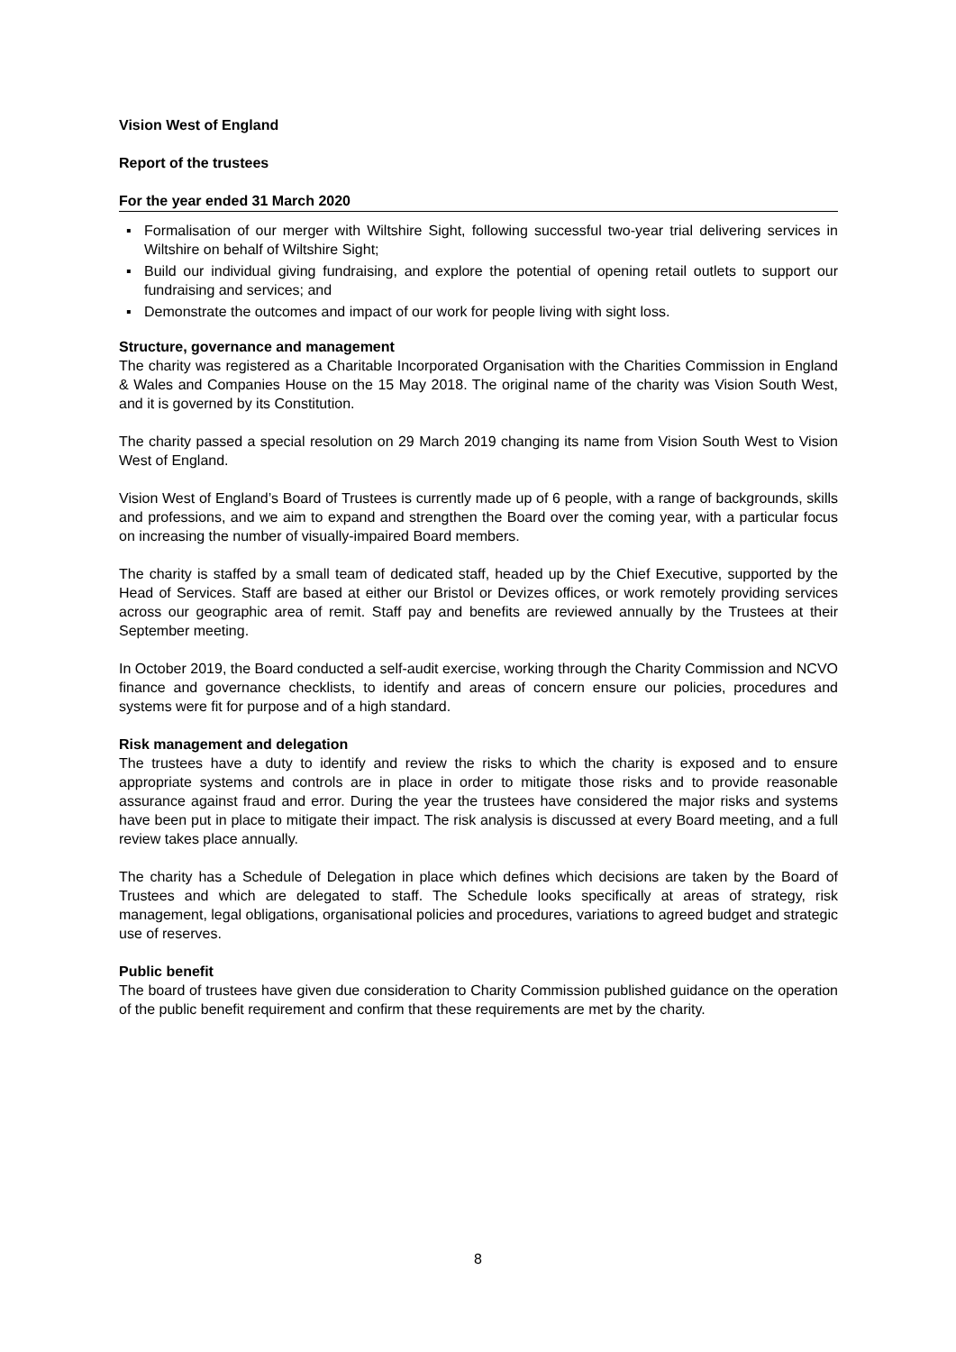Vision West of England
Report of the trustees
For the year ended 31 March 2020
▪ Formalisation of our merger with Wiltshire Sight, following successful two-year trial delivering services in Wiltshire on behalf of Wiltshire Sight;
▪ Build our individual giving fundraising, and explore the potential of opening retail outlets to support our fundraising and services; and
▪ Demonstrate the outcomes and impact of our work for people living with sight loss.
Structure, governance and management
The charity was registered as a Charitable Incorporated Organisation with the Charities Commission in England & Wales and Companies House on the 15 May 2018. The original name of the charity was Vision South West, and it is governed by its Constitution.
The charity passed a special resolution on 29 March 2019 changing its name from Vision South West to Vision West of England.
Vision West of England’s Board of Trustees is currently made up of 6 people, with a range of backgrounds, skills and professions, and we aim to expand and strengthen the Board over the coming year, with a particular focus on increasing the number of visually-impaired Board members.
The charity is staffed by a small team of dedicated staff, headed up by the Chief Executive, supported by the Head of Services. Staff are based at either our Bristol or Devizes offices, or work remotely providing services across our geographic area of remit. Staff pay and benefits are reviewed annually by the Trustees at their September meeting.
In October 2019, the Board conducted a self-audit exercise, working through the Charity Commission and NCVO finance and governance checklists, to identify and areas of concern ensure our policies, procedures and systems were fit for purpose and of a high standard.
Risk management and delegation
The trustees have a duty to identify and review the risks to which the charity is exposed and to ensure appropriate systems and controls are in place in order to mitigate those risks and to provide reasonable assurance against fraud and error. During the year the trustees have considered the major risks and systems have been put in place to mitigate their impact. The risk analysis is discussed at every Board meeting, and a full review takes place annually.
The charity has a Schedule of Delegation in place which defines which decisions are taken by the Board of Trustees and which are delegated to staff. The Schedule looks specifically at areas of strategy, risk management, legal obligations, organisational policies and procedures, variations to agreed budget and strategic use of reserves.
Public benefit
The board of trustees have given due consideration to Charity Commission published guidance on the operation of the public benefit requirement and confirm that these requirements are met by the charity.
8